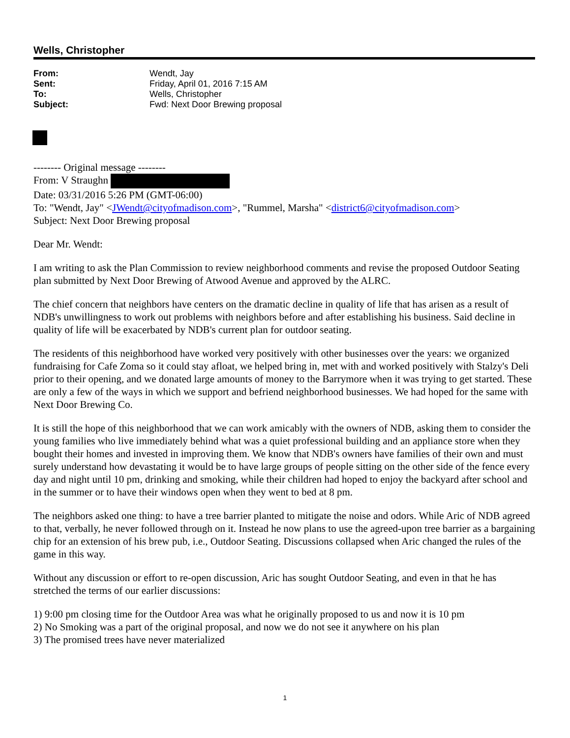Wells, Christopher
| From: | Wendt, Jay |
| Sent: | Friday, April 01, 2016 7:15 AM |
| To: | Wells, Christopher |
| Subject: | Fwd: Next Door Brewing proposal |
-------- Original message --------
From: V Straughn
Date: 03/31/2016 5:26 PM (GMT-06:00)
To: "Wendt, Jay" <JWendt@cityofmadison.com>, "Rummel, Marsha" <district6@cityofmadison.com>
Subject: Next Door Brewing proposal
Dear Mr. Wendt:
I am writing to ask the Plan Commission to review neighborhood comments and revise the proposed Outdoor Seating plan submitted by Next Door Brewing of Atwood Avenue and approved by the ALRC.
The chief concern that neighbors have centers on the dramatic decline in quality of life that has arisen as a result of NDB's unwillingness to work out problems with neighbors before and after establishing his business. Said decline in quality of life will be exacerbated by NDB's current plan for outdoor seating.
The residents of this neighborhood have worked very positively with other businesses over the years: we organized fundraising for Cafe Zoma so it could stay afloat, we helped bring in, met with and worked positively with Stalzy's Deli prior to their opening, and we donated large amounts of money to the Barrymore when it was trying to get started. These are only a few of the ways in which we support and befriend neighborhood businesses. We had hoped for the same with Next Door Brewing Co.
It is still the hope of this neighborhood that we can work amicably with the owners of NDB, asking them to consider the young families who live immediately behind what was a quiet professional building and an appliance store when they bought their homes and invested in improving them. We know that NDB's owners have families of their own and must surely understand how devastating it would be to have large groups of people sitting on the other side of the fence every day and night until 10 pm, drinking and smoking, while their children had hoped to enjoy the backyard after school and in the summer or to have their windows open when they went to bed at 8 pm.
The neighbors asked one thing: to have a tree barrier planted to mitigate the noise and odors. While Aric of NDB agreed to that, verbally, he never followed through on it. Instead he now plans to use the agreed-upon tree barrier as a bargaining chip for an extension of his brew pub, i.e., Outdoor Seating. Discussions collapsed when Aric changed the rules of the game in this way.
Without any discussion or effort to re-open discussion, Aric has sought Outdoor Seating, and even in that he has stretched the terms of our earlier discussions:
1) 9:00 pm closing time for the Outdoor Area was what he originally proposed to us and now it is 10 pm
2) No Smoking was a part of the original proposal, and now we do not see it anywhere on his plan
3) The promised trees have never materialized
1